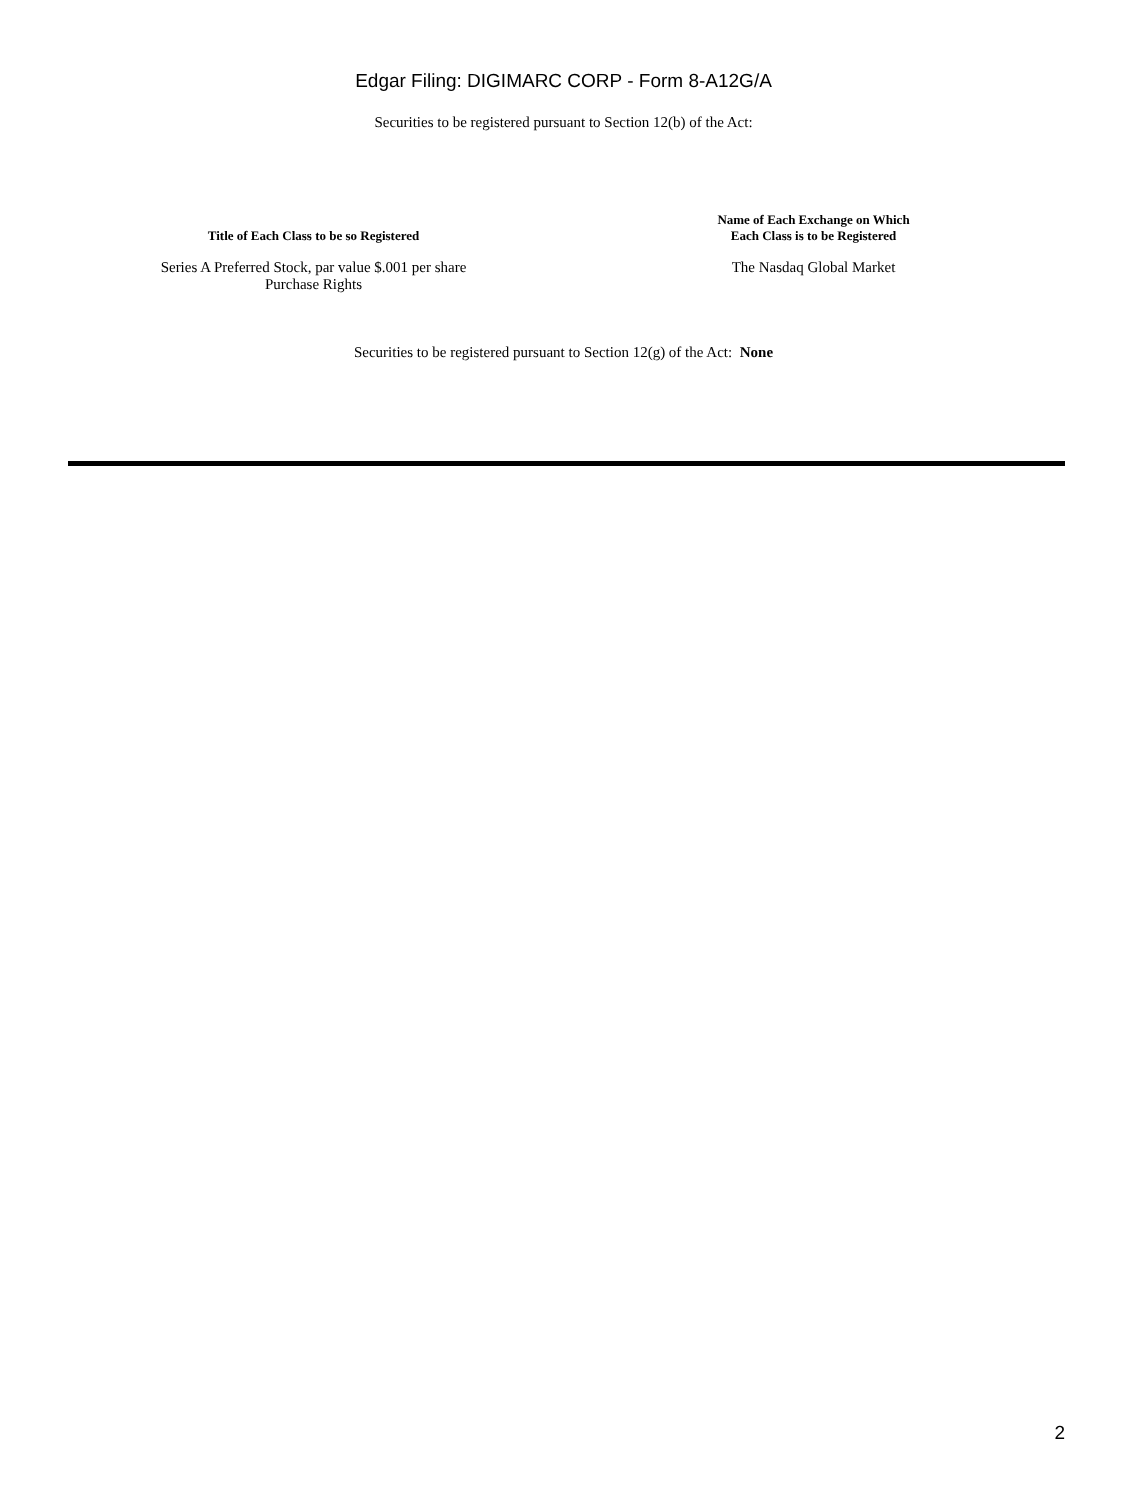Edgar Filing: DIGIMARC CORP - Form 8-A12G/A
Securities to be registered pursuant to Section 12(b) of the Act:
| Title of Each Class to be so Registered | Name of Each Exchange on Which Each Class is to be Registered |
| --- | --- |
| Series A Preferred Stock, par value $.001 per share Purchase Rights | The Nasdaq Global Market |
Securities to be registered pursuant to Section 12(g) of the Act: None
2